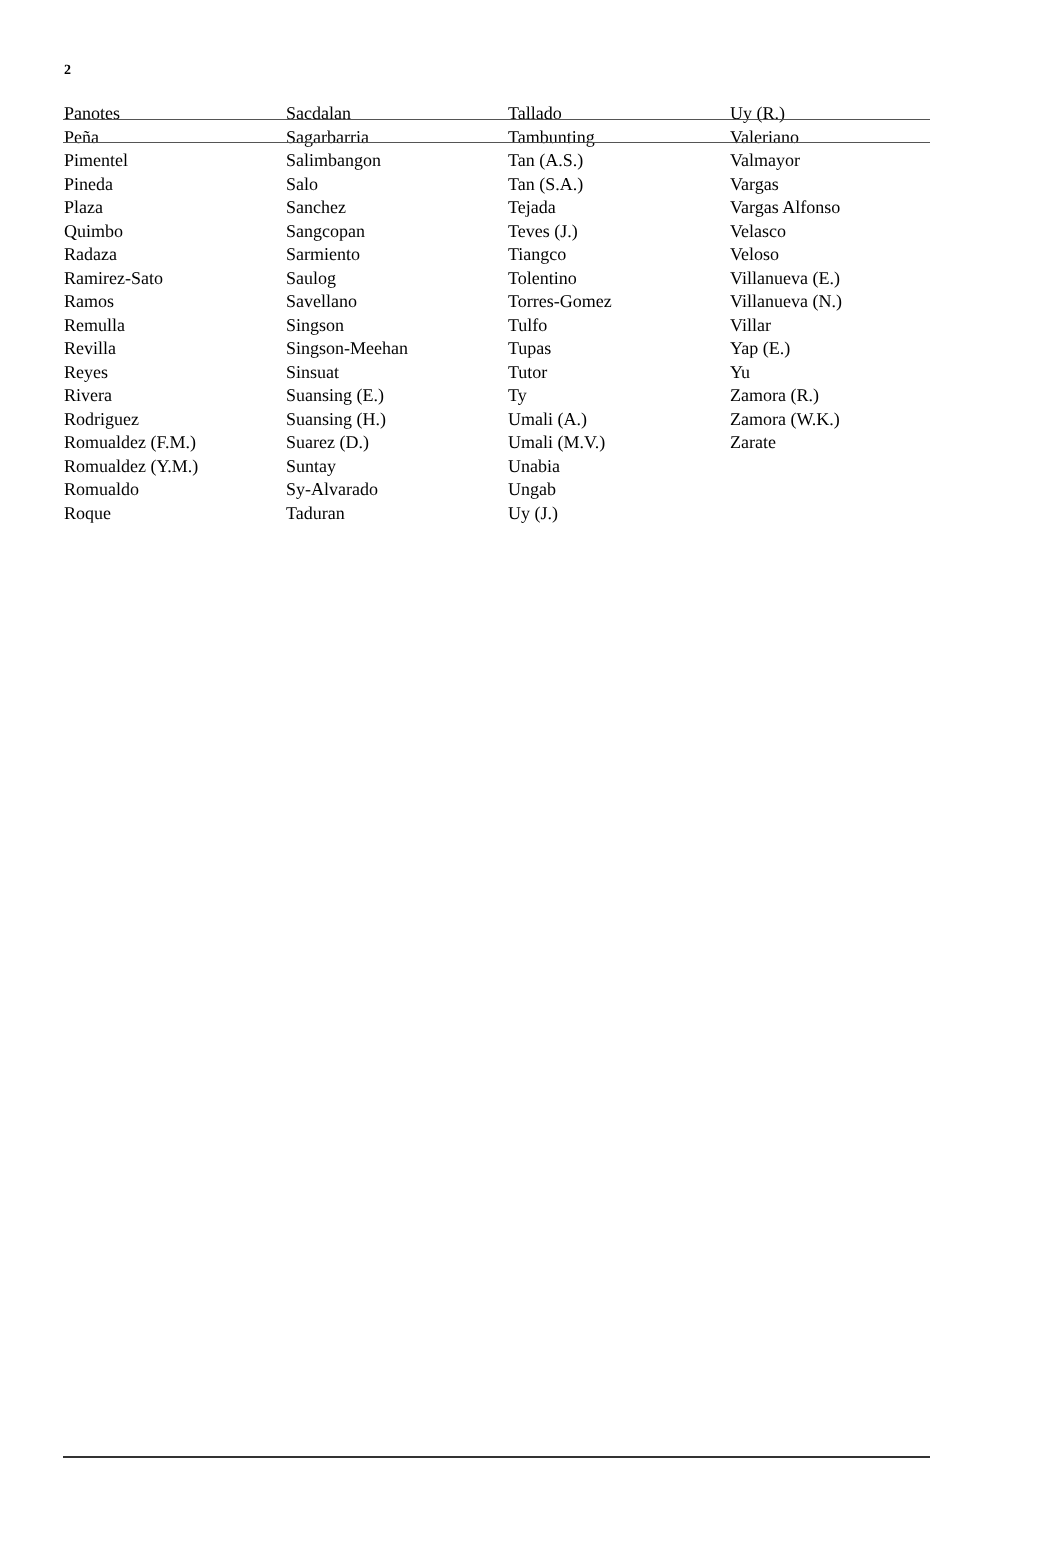2
Panotes
Peña
Pimentel
Pineda
Plaza
Quimbo
Radaza
Ramirez-Sato
Ramos
Remulla
Revilla
Reyes
Rivera
Rodriguez
Romualdez (F.M.)
Romualdez (Y.M.)
Romualdo
Roque
Sacdalan
Sagarbarria
Salimbangon
Salo
Sanchez
Sangcopan
Sarmiento
Saulog
Savellano
Singson
Singson-Meehan
Sinsuat
Suansing (E.)
Suansing (H.)
Suarez (D.)
Suntay
Sy-Alvarado
Taduran
Tallado
Tambunting
Tan (A.S.)
Tan (S.A.)
Tejada
Teves (J.)
Tiangco
Tolentino
Torres-Gomez
Tulfo
Tupas
Tutor
Ty
Umali (A.)
Umali (M.V.)
Unabia
Ungab
Uy (J.)
Uy (R.)
Valeriano
Valmayor
Vargas
Vargas Alfonso
Velasco
Veloso
Villanueva (E.)
Villanueva (N.)
Villar
Yap (E.)
Yu
Zamora (R.)
Zamora (W.K.)
Zarate